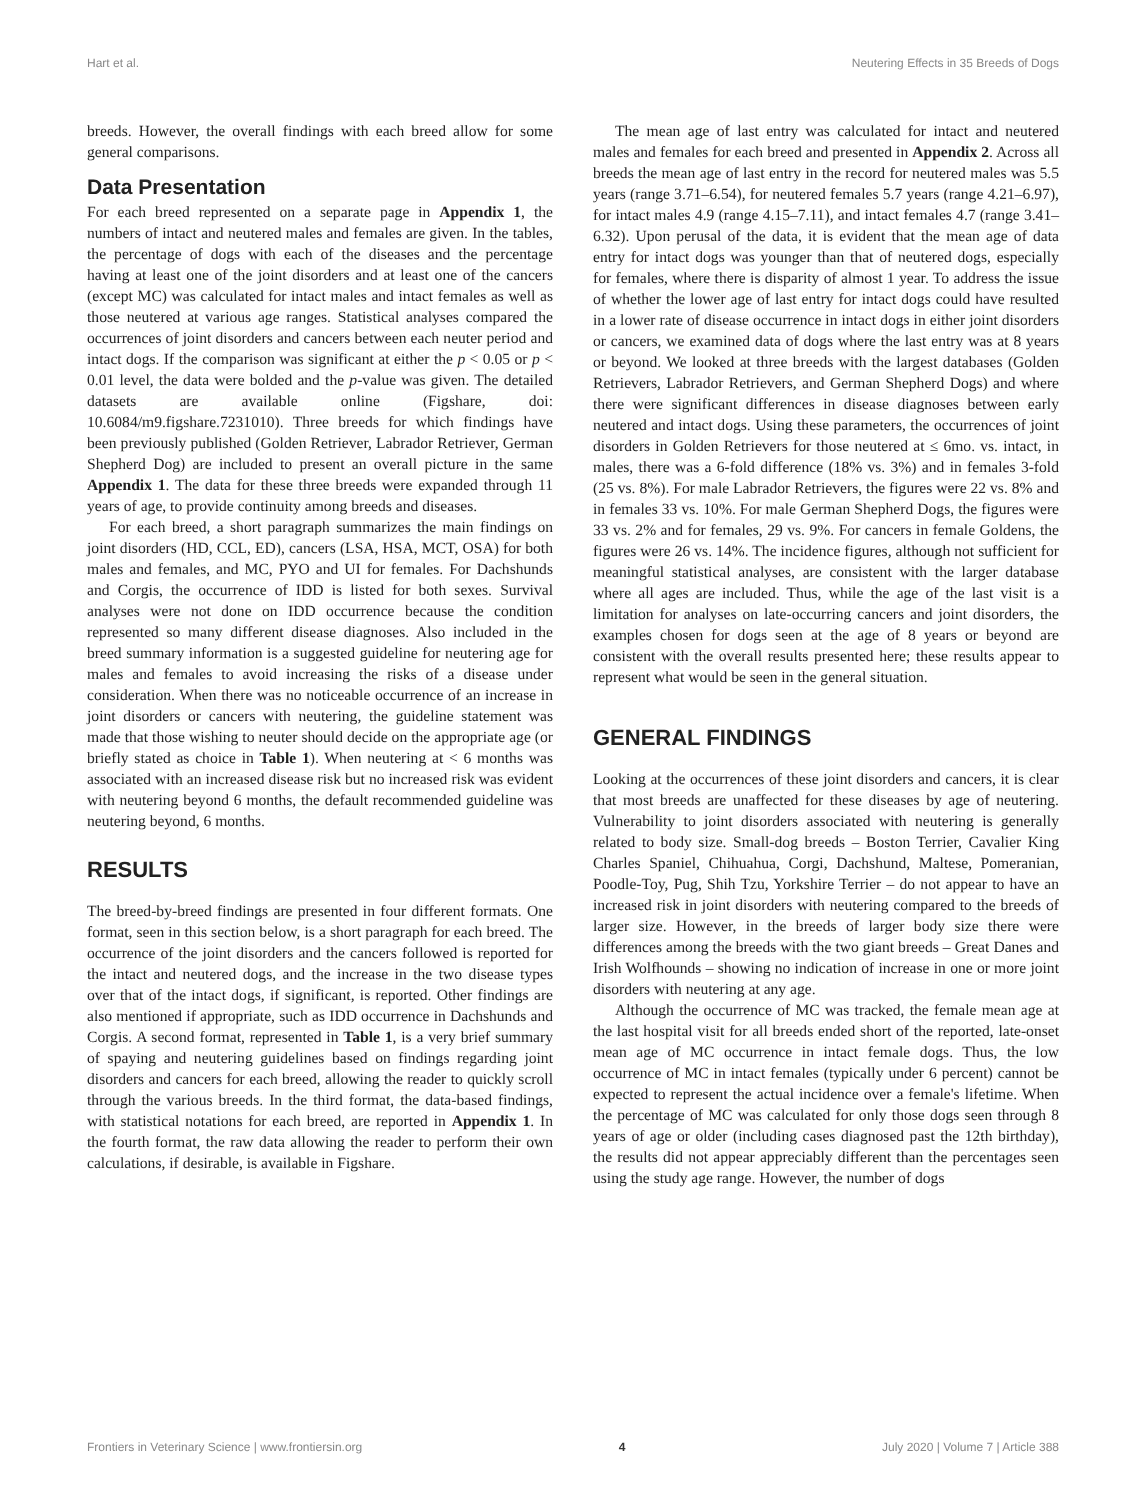Hart et al. Neutering Effects in 35 Breeds of Dogs
breeds. However, the overall findings with each breed allow for some general comparisons.
Data Presentation
For each breed represented on a separate page in Appendix 1, the numbers of intact and neutered males and females are given. In the tables, the percentage of dogs with each of the diseases and the percentage having at least one of the joint disorders and at least one of the cancers (except MC) was calculated for intact males and intact females as well as those neutered at various age ranges. Statistical analyses compared the occurrences of joint disorders and cancers between each neuter period and intact dogs. If the comparison was significant at either the p < 0.05 or p < 0.01 level, the data were bolded and the p-value was given. The detailed datasets are available online (Figshare, doi: 10.6084/m9.figshare.7231010). Three breeds for which findings have been previously published (Golden Retriever, Labrador Retriever, German Shepherd Dog) are included to present an overall picture in the same Appendix 1. The data for these three breeds were expanded through 11 years of age, to provide continuity among breeds and diseases.
For each breed, a short paragraph summarizes the main findings on joint disorders (HD, CCL, ED), cancers (LSA, HSA, MCT, OSA) for both males and females, and MC, PYO and UI for females. For Dachshunds and Corgis, the occurrence of IDD is listed for both sexes. Survival analyses were not done on IDD occurrence because the condition represented so many different disease diagnoses. Also included in the breed summary information is a suggested guideline for neutering age for males and females to avoid increasing the risks of a disease under consideration. When there was no noticeable occurrence of an increase in joint disorders or cancers with neutering, the guideline statement was made that those wishing to neuter should decide on the appropriate age (or briefly stated as choice in Table 1). When neutering at < 6 months was associated with an increased disease risk but no increased risk was evident with neutering beyond 6 months, the default recommended guideline was neutering beyond, 6 months.
RESULTS
The breed-by-breed findings are presented in four different formats. One format, seen in this section below, is a short paragraph for each breed. The occurrence of the joint disorders and the cancers followed is reported for the intact and neutered dogs, and the increase in the two disease types over that of the intact dogs, if significant, is reported. Other findings are also mentioned if appropriate, such as IDD occurrence in Dachshunds and Corgis. A second format, represented in Table 1, is a very brief summary of spaying and neutering guidelines based on findings regarding joint disorders and cancers for each breed, allowing the reader to quickly scroll through the various breeds. In the third format, the data-based findings, with statistical notations for each breed, are reported in Appendix 1. In the fourth format, the raw data allowing the reader to perform their own calculations, if desirable, is available in Figshare.
The mean age of last entry was calculated for intact and neutered males and females for each breed and presented in Appendix 2. Across all breeds the mean age of last entry in the record for neutered males was 5.5 years (range 3.71–6.54), for neutered females 5.7 years (range 4.21–6.97), for intact males 4.9 (range 4.15–7.11), and intact females 4.7 (range 3.41–6.32). Upon perusal of the data, it is evident that the mean age of data entry for intact dogs was younger than that of neutered dogs, especially for females, where there is disparity of almost 1 year. To address the issue of whether the lower age of last entry for intact dogs could have resulted in a lower rate of disease occurrence in intact dogs in either joint disorders or cancers, we examined data of dogs where the last entry was at 8 years or beyond. We looked at three breeds with the largest databases (Golden Retrievers, Labrador Retrievers, and German Shepherd Dogs) and where there were significant differences in disease diagnoses between early neutered and intact dogs. Using these parameters, the occurrences of joint disorders in Golden Retrievers for those neutered at ≤ 6mo. vs. intact, in males, there was a 6-fold difference (18% vs. 3%) and in females 3-fold (25 vs. 8%). For male Labrador Retrievers, the figures were 22 vs. 8% and in females 33 vs. 10%. For male German Shepherd Dogs, the figures were 33 vs. 2% and for females, 29 vs. 9%. For cancers in female Goldens, the figures were 26 vs. 14%. The incidence figures, although not sufficient for meaningful statistical analyses, are consistent with the larger database where all ages are included. Thus, while the age of the last visit is a limitation for analyses on late-occurring cancers and joint disorders, the examples chosen for dogs seen at the age of 8 years or beyond are consistent with the overall results presented here; these results appear to represent what would be seen in the general situation.
GENERAL FINDINGS
Looking at the occurrences of these joint disorders and cancers, it is clear that most breeds are unaffected for these diseases by age of neutering. Vulnerability to joint disorders associated with neutering is generally related to body size. Small-dog breeds – Boston Terrier, Cavalier King Charles Spaniel, Chihuahua, Corgi, Dachshund, Maltese, Pomeranian, Poodle-Toy, Pug, Shih Tzu, Yorkshire Terrier – do not appear to have an increased risk in joint disorders with neutering compared to the breeds of larger size. However, in the breeds of larger body size there were differences among the breeds with the two giant breeds – Great Danes and Irish Wolfhounds – showing no indication of increase in one or more joint disorders with neutering at any age.
Although the occurrence of MC was tracked, the female mean age at the last hospital visit for all breeds ended short of the reported, late-onset mean age of MC occurrence in intact female dogs. Thus, the low occurrence of MC in intact females (typically under 6 percent) cannot be expected to represent the actual incidence over a female's lifetime. When the percentage of MC was calculated for only those dogs seen through 8 years of age or older (including cases diagnosed past the 12th birthday), the results did not appear appreciably different than the percentages seen using the study age range. However, the number of dogs
Frontiers in Veterinary Science | www.frontiersin.org 4 July 2020 | Volume 7 | Article 388